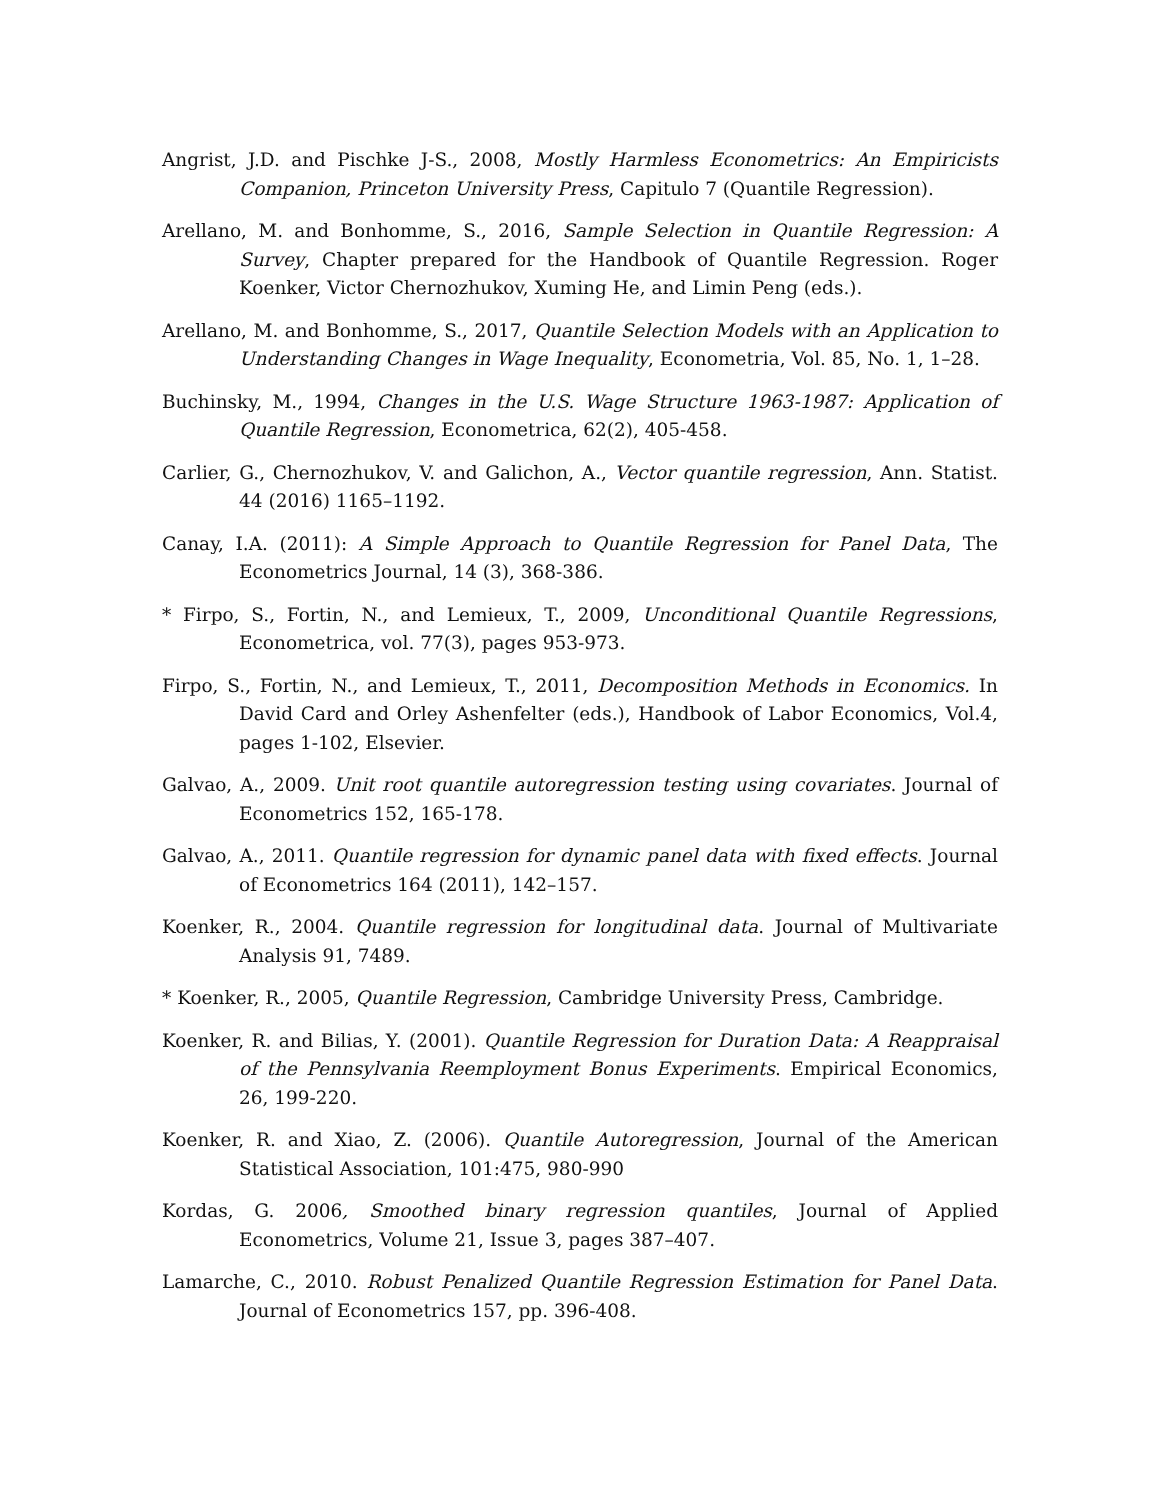Angrist, J.D. and Pischke J-S., 2008, Mostly Harmless Econometrics: An Empiricists Companion, Princeton University Press, Capitulo 7 (Quantile Regression).
Arellano, M. and Bonhomme, S., 2016, Sample Selection in Quantile Regression: A Survey, Chapter prepared for the Handbook of Quantile Regression. Roger Koenker, Victor Chernozhukov, Xuming He, and Limin Peng (eds.).
Arellano, M. and Bonhomme, S., 2017, Quantile Selection Models with an Application to Understanding Changes in Wage Inequality, Econometria, Vol. 85, No. 1, 1–28.
Buchinsky, M., 1994, Changes in the U.S. Wage Structure 1963-1987: Application of Quantile Regression, Econometrica, 62(2), 405-458.
Carlier, G., Chernozhukov, V. and Galichon, A., Vector quantile regression, Ann. Statist. 44 (2016) 1165–1192.
Canay, I.A. (2011): A Simple Approach to Quantile Regression for Panel Data, The Econometrics Journal, 14 (3), 368-386.
* Firpo, S., Fortin, N., and Lemieux, T., 2009, Unconditional Quantile Regressions, Econometrica, vol. 77(3), pages 953-973.
Firpo, S., Fortin, N., and Lemieux, T., 2011, Decomposition Methods in Economics. In David Card and Orley Ashenfelter (eds.), Handbook of Labor Economics, Vol.4, pages 1-102, Elsevier.
Galvao, A., 2009. Unit root quantile autoregression testing using covariates. Journal of Econometrics 152, 165-178.
Galvao, A., 2011. Quantile regression for dynamic panel data with fixed effects. Journal of Econometrics 164 (2011), 142–157.
Koenker, R., 2004. Quantile regression for longitudinal data. Journal of Multivariate Analysis 91, 7489.
* Koenker, R., 2005, Quantile Regression, Cambridge University Press, Cambridge.
Koenker, R. and Bilias, Y. (2001). Quantile Regression for Duration Data: A Reappraisal of the Pennsylvania Reemployment Bonus Experiments. Empirical Economics, 26, 199-220.
Koenker, R. and Xiao, Z. (2006). Quantile Autoregression, Journal of the American Statistical Association, 101:475, 980-990
Kordas, G. 2006, Smoothed binary regression quantiles, Journal of Applied Econometrics, Volume 21, Issue 3, pages 387–407.
Lamarche, C., 2010. Robust Penalized Quantile Regression Estimation for Panel Data. Journal of Econometrics 157, pp. 396-408.